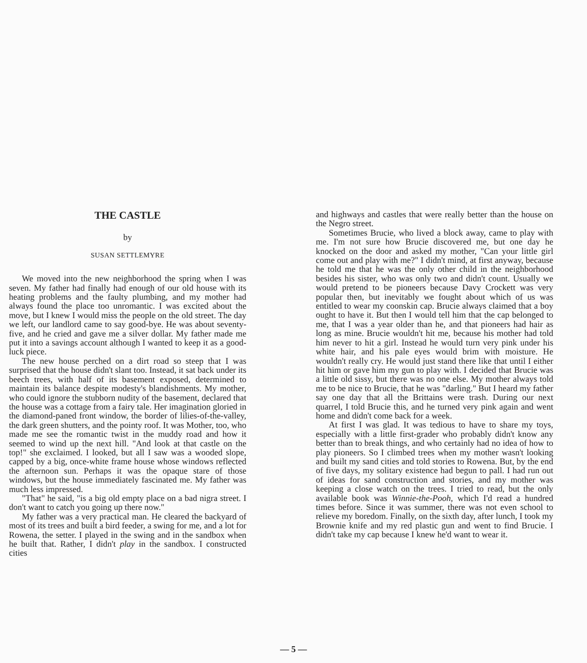THE CASTLE
by
SUSAN SETTLEMYRE
We moved into the new neighborhood the spring when I was seven. My father had finally had enough of our old house with its heating problems and the faulty plumbing, and my mother had always found the place too unromantic. I was excited about the move, but I knew I would miss the people on the old street. The day we left, our landlord came to say good-bye. He was about seventy-five, and he cried and gave me a silver dollar. My father made me put it into a savings account although I wanted to keep it as a good-luck piece.
The new house perched on a dirt road so steep that I was surprised that the house didn't slant too. Instead, it sat back under its beech trees, with half of its basement exposed, determined to maintain its balance despite modesty's blandishments. My mother, who could ignore the stubborn nudity of the basement, declared that the house was a cottage from a fairy tale. Her imagination gloried in the diamond-paned front window, the border of lilies-of-the-valley, the dark green shutters, and the pointy roof. It was Mother, too, who made me see the romantic twist in the muddy road and how it seemed to wind up the next hill. "And look at that castle on the top!" she exclaimed. I looked, but all I saw was a wooded slope, capped by a big, once-white frame house whose windows reflected the afternoon sun. Perhaps it was the opaque stare of those windows, but the house immediately fascinated me. My father was much less impressed.
"That" he said, "is a big old empty place on a bad nigra street. I don't want to catch you going up there now."
My father was a very practical man. He cleared the backyard of most of its trees and built a bird feeder, a swing for me, and a lot for Rowena, the setter. I played in the swing and in the sandbox when he built that. Rather, I didn't play in the sandbox. I constructed cities
and highways and castles that were really better than the house on the Negro street.
Sometimes Brucie, who lived a block away, came to play with me. I'm not sure how Brucie discovered me, but one day he knocked on the door and asked my mother, "Can your little girl come out and play with me?" I didn't mind, at first anyway, because he told me that he was the only other child in the neighborhood besides his sister, who was only two and didn't count. Usually we would pretend to be pioneers because Davy Crockett was very popular then, but inevitably we fought about which of us was entitled to wear my coonskin cap. Brucie always claimed that a boy ought to have it. But then I would tell him that the cap belonged to me, that I was a year older than he, and that pioneers had hair as long as mine. Brucie wouldn't hit me, because his mother had told him never to hit a girl. Instead he would turn very pink under his white hair, and his pale eyes would brim with moisture. He wouldn't really cry. He would just stand there like that until I either hit him or gave him my gun to play with. I decided that Brucie was a little old sissy, but there was no one else. My mother always told me to be nice to Brucie, that he was "darling." But I heard my father say one day that all the Brittains were trash. During our next quarrel, I told Brucie this, and he turned very pink again and went home and didn't come back for a week.
At first I was glad. It was tedious to have to share my toys, especially with a little first-grader who probably didn't know any better than to break things, and who certainly had no idea of how to play pioneers. So I climbed trees when my mother wasn't looking and built my sand cities and told stories to Rowena. But, by the end of five days, my solitary existence had begun to pall. I had run out of ideas for sand construction and stories, and my mother was keeping a close watch on the trees. I tried to read, but the only available book was Winnie-the-Pooh, which I'd read a hundred times before. Since it was summer, there was not even school to relieve my boredom. Finally, on the sixth day, after lunch, I took my Brownie knife and my red plastic gun and went to find Brucie. I didn't take my cap because I knew he'd want to wear it.
— 5 —